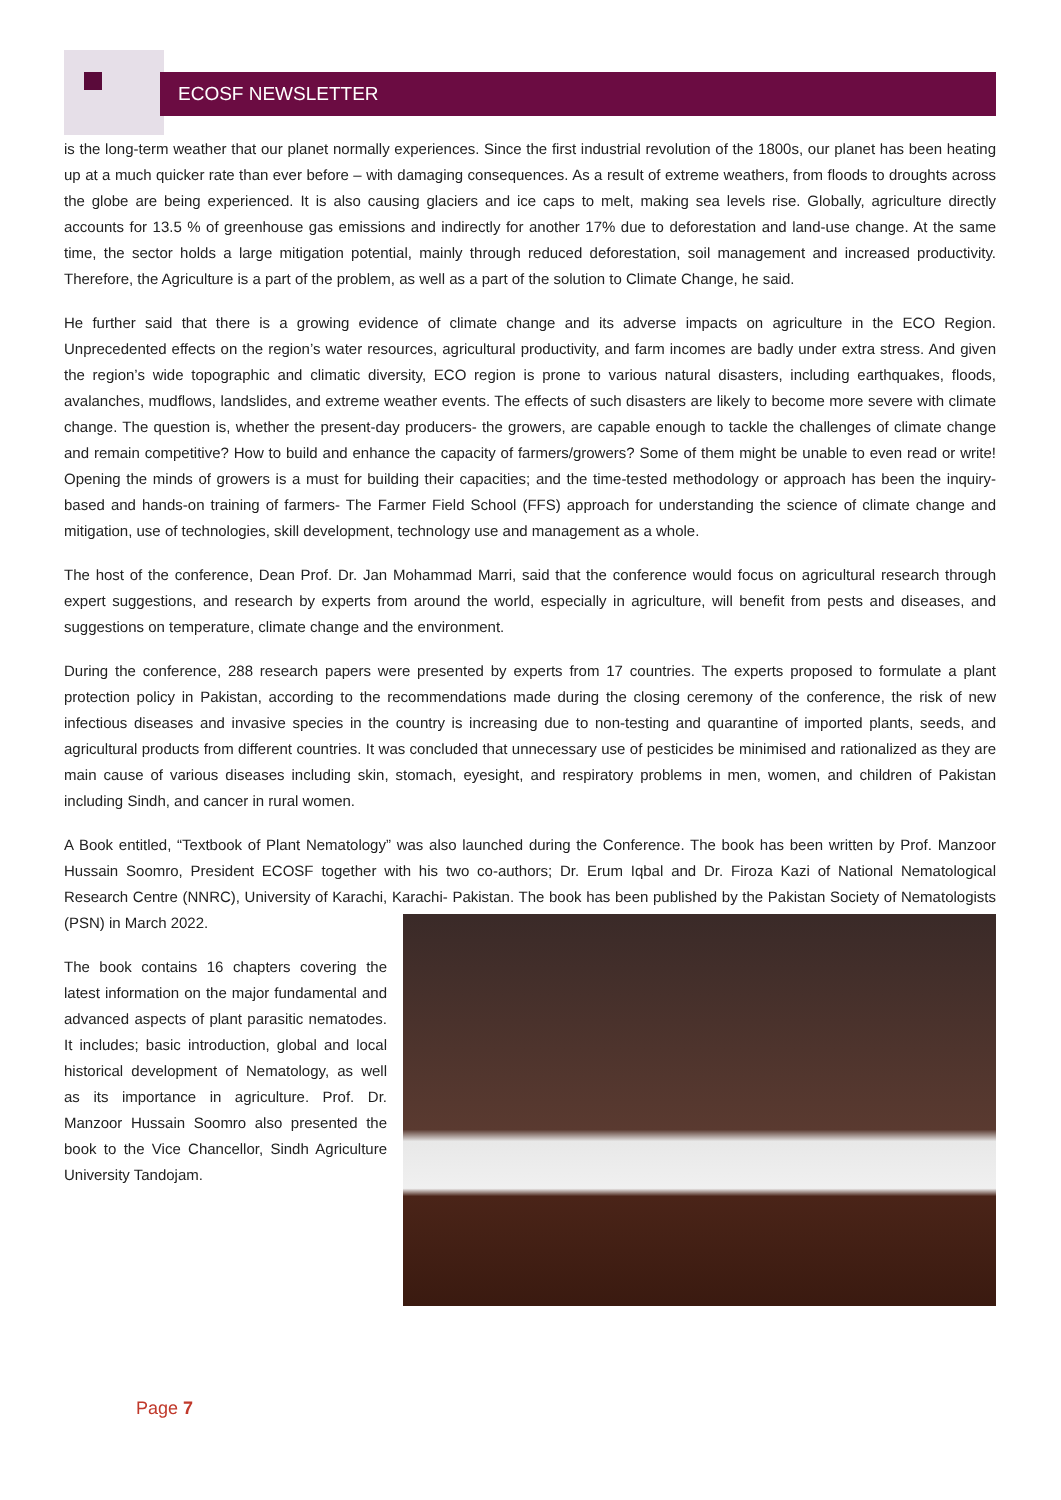ECOSF NEWSLETTER
is the long-term weather that our planet normally experiences. Since the first industrial revolution of the 1800s, our planet has been heating up at a much quicker rate than ever before – with damaging consequences. As a result of extreme weathers, from floods to droughts across the globe are being experienced. It is also causing glaciers and ice caps to melt, making sea levels rise. Globally, agriculture directly accounts for 13.5 % of greenhouse gas emissions and indirectly for another 17% due to deforestation and land-use change. At the same time, the sector holds a large mitigation potential, mainly through reduced deforestation, soil management and increased productivity. Therefore, the Agriculture is a part of the problem, as well as a part of the solution to Climate Change, he said.
He further said that there is a growing evidence of climate change and its adverse impacts on agriculture in the ECO Region. Unprecedented effects on the region’s water resources, agricultural productivity, and farm incomes are badly under extra stress. And given the region’s wide topographic and climatic diversity, ECO region is prone to various natural disasters, including earthquakes, floods, avalanches, mudflows, landslides, and extreme weather events. The effects of such disasters are likely to become more severe with climate change. The question is, whether the present-day producers- the growers, are capable enough to tackle the challenges of climate change and remain competitive? How to build and enhance the capacity of farmers/growers? Some of them might be unable to even read or write! Opening the minds of growers is a must for building their capacities; and the time-tested methodology or approach has been the inquiry-based and hands-on training of farmers- The Farmer Field School (FFS) approach for understanding the science of climate change and mitigation, use of technologies, skill development, technology use and management as a whole.
The host of the conference, Dean Prof. Dr. Jan Mohammad Marri, said that the conference would focus on agricultural research through expert suggestions, and research by experts from around the world, especially in agriculture, will benefit from pests and diseases, and suggestions on temperature, climate change and the environment.
During the conference, 288 research papers were presented by experts from 17 countries. The experts proposed to formulate a plant protection policy in Pakistan, according to the recommendations made during the closing ceremony of the conference, the risk of new infectious diseases and invasive species in the country is increasing due to non-testing and quarantine of imported plants, seeds, and agricultural products from different countries. It was concluded that unnecessary use of pesticides be minimised and rationalized as they are main cause of various diseases including skin, stomach, eyesight, and respiratory problems in men, women, and children of Pakistan including Sindh, and cancer in rural women.
A Book entitled, “Textbook of Plant Nematology” was also launched during the Conference. The book has been written by Prof. Manzoor Hussain Soomro, President ECOSF together with his two co-authors; Dr. Erum Iqbal and Dr. Firoza Kazi of National Nematological Research Centre (NNRC), University of Karachi, Karachi- Pakistan. The book has been published by the Pakistan Society of Nematologists (PSN) in March 2022.
The book contains 16 chapters covering the latest information on the major fundamental and advanced aspects of plant parasitic nematodes. It includes; basic introduction, global and local historical development of Nematology, as well as its importance in agriculture. Prof. Dr. Manzoor Hussain Soomro also presented the book to the Vice Chancellor, Sindh Agriculture University Tandojam.
Page 7